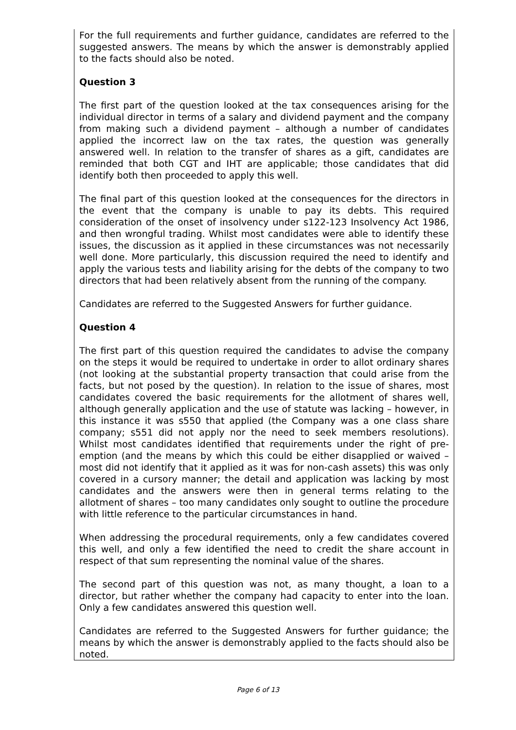For the full requirements and further guidance, candidates are referred to the suggested answers. The means by which the answer is demonstrably applied to the facts should also be noted.
Question 3
The first part of the question looked at the tax consequences arising for the individual director in terms of a salary and dividend payment and the company from making such a dividend payment – although a number of candidates applied the incorrect law on the tax rates, the question was generally answered well. In relation to the transfer of shares as a gift, candidates are reminded that both CGT and IHT are applicable; those candidates that did identify both then proceeded to apply this well.
The final part of this question looked at the consequences for the directors in the event that the company is unable to pay its debts. This required consideration of the onset of insolvency under s122-123 Insolvency Act 1986, and then wrongful trading. Whilst most candidates were able to identify these issues, the discussion as it applied in these circumstances was not necessarily well done. More particularly, this discussion required the need to identify and apply the various tests and liability arising for the debts of the company to two directors that had been relatively absent from the running of the company.
Candidates are referred to the Suggested Answers for further guidance.
Question 4
The first part of this question required the candidates to advise the company on the steps it would be required to undertake in order to allot ordinary shares (not looking at the substantial property transaction that could arise from the facts, but not posed by the question). In relation to the issue of shares, most candidates covered the basic requirements for the allotment of shares well, although generally application and the use of statute was lacking – however, in this instance it was s550 that applied (the Company was a one class share company; s551 did not apply nor the need to seek members resolutions). Whilst most candidates identified that requirements under the right of pre-emption (and the means by which this could be either disapplied or waived – most did not identify that it applied as it was for non-cash assets) this was only covered in a cursory manner; the detail and application was lacking by most candidates and the answers were then in general terms relating to the allotment of shares – too many candidates only sought to outline the procedure with little reference to the particular circumstances in hand.
When addressing the procedural requirements, only a few candidates covered this well, and only a few identified the need to credit the share account in respect of that sum representing the nominal value of the shares.
The second part of this question was not, as many thought, a loan to a director, but rather whether the company had capacity to enter into the loan. Only a few candidates answered this question well.
Candidates are referred to the Suggested Answers for further guidance; the means by which the answer is demonstrably applied to the facts should also be noted.
Page 6 of 13